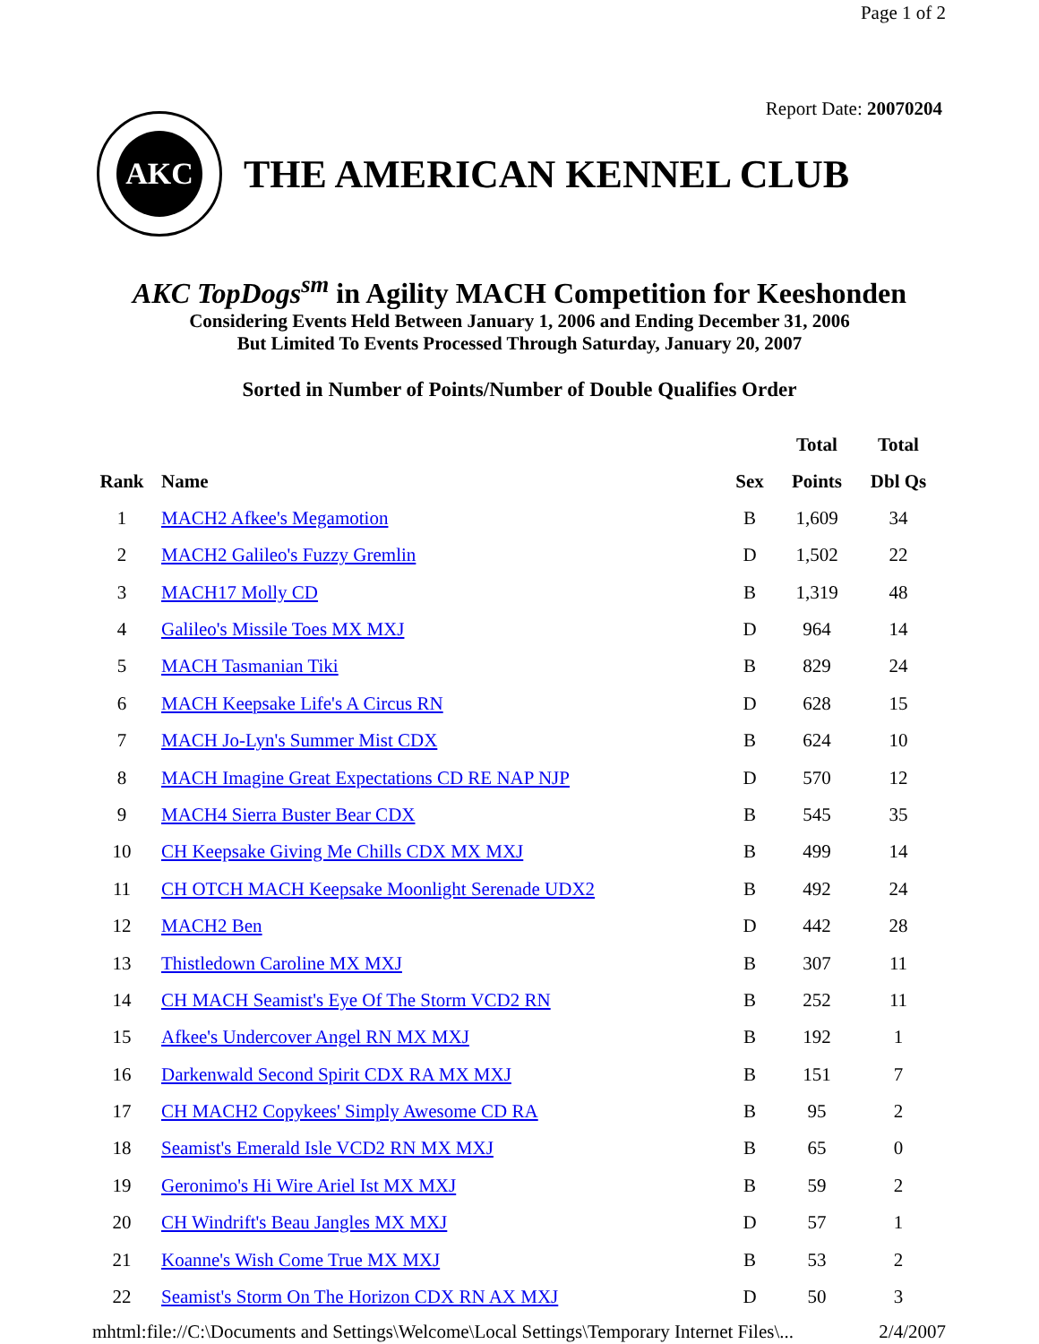Page 1 of 2
Report Date: 20070204
AKC
THE AMERICAN KENNEL CLUB
AKC TopDogs<sup>sm</sup> in Agility MACH Competition for Keeshonden
Considering Events Held Between January 1, 2006 and Ending December 31, 2006
But Limited To Events Processed Through Saturday, January 20, 2007
Sorted in Number of Points/Number of Double Qualifies Order
| | | | Total | Total |
| --- | --- | --- | --- | --- |
| Rank | Name | Sex | Points | Dbl Qs |
| 1 | MACH2 Afkee's Megamotion | B | 1,609 | 34 |
| 2 | MACH2 Galileo's Fuzzy Gremlin | D | 1,502 | 22 |
| 3 | MACH17 Molly CD | B | 1,319 | 48 |
| 4 | Galileo's Missile Toes MX MXJ | D | 964 | 14 |
| 5 | MACH Tasmanian Tiki | B | 829 | 24 |
| 6 | MACH Keepsake Life's A Circus RN | D | 628 | 15 |
| 7 | MACH Jo-Lyn's Summer Mist CDX | B | 624 | 10 |
| 8 | MACH Imagine Great Expectations CD RE NAP NJP | D | 570 | 12 |
| 9 | MACH4 Sierra Buster Bear CDX | B | 545 | 35 |
| 10 | CH Keepsake Giving Me Chills CDX MX MXJ | B | 499 | 14 |
| 11 | CH OTCH MACH Keepsake Moonlight Serenade UDX2 | B | 492 | 24 |
| 12 | MACH2 Ben | D | 442 | 28 |
| 13 | Thistledown Caroline MX MXJ | B | 307 | 11 |
| 14 | CH MACH Seamist's Eye Of The Storm VCD2 RN | B | 252 | 11 |
| 15 | Afkee's Undercover Angel RN MX MXJ | B | 192 | 1 |
| 16 | Darkenwald Second Spirit CDX RA MX MXJ | B | 151 | 7 |
| 17 | CH MACH2 Copykees' Simply Awesome CD RA | B | 95 | 2 |
| 18 | Seamist's Emerald Isle VCD2 RN MX MXJ | B | 65 | 0 |
| 19 | Geronimo's Hi Wire Ariel Ist MX MXJ | B | 59 | 2 |
| 20 | CH Windrift's Beau Jangles MX MXJ | D | 57 | 1 |
| 21 | Koanne's Wish Come True MX MXJ | B | 53 | 2 |
| 22 | Seamist's Storm On The Horizon CDX RN AX MXJ | D | 50 | 3 |
mhtml:file://C:\Documents and Settings\Welcome\Local Settings\Temporary Internet Files\... 2/4/2007